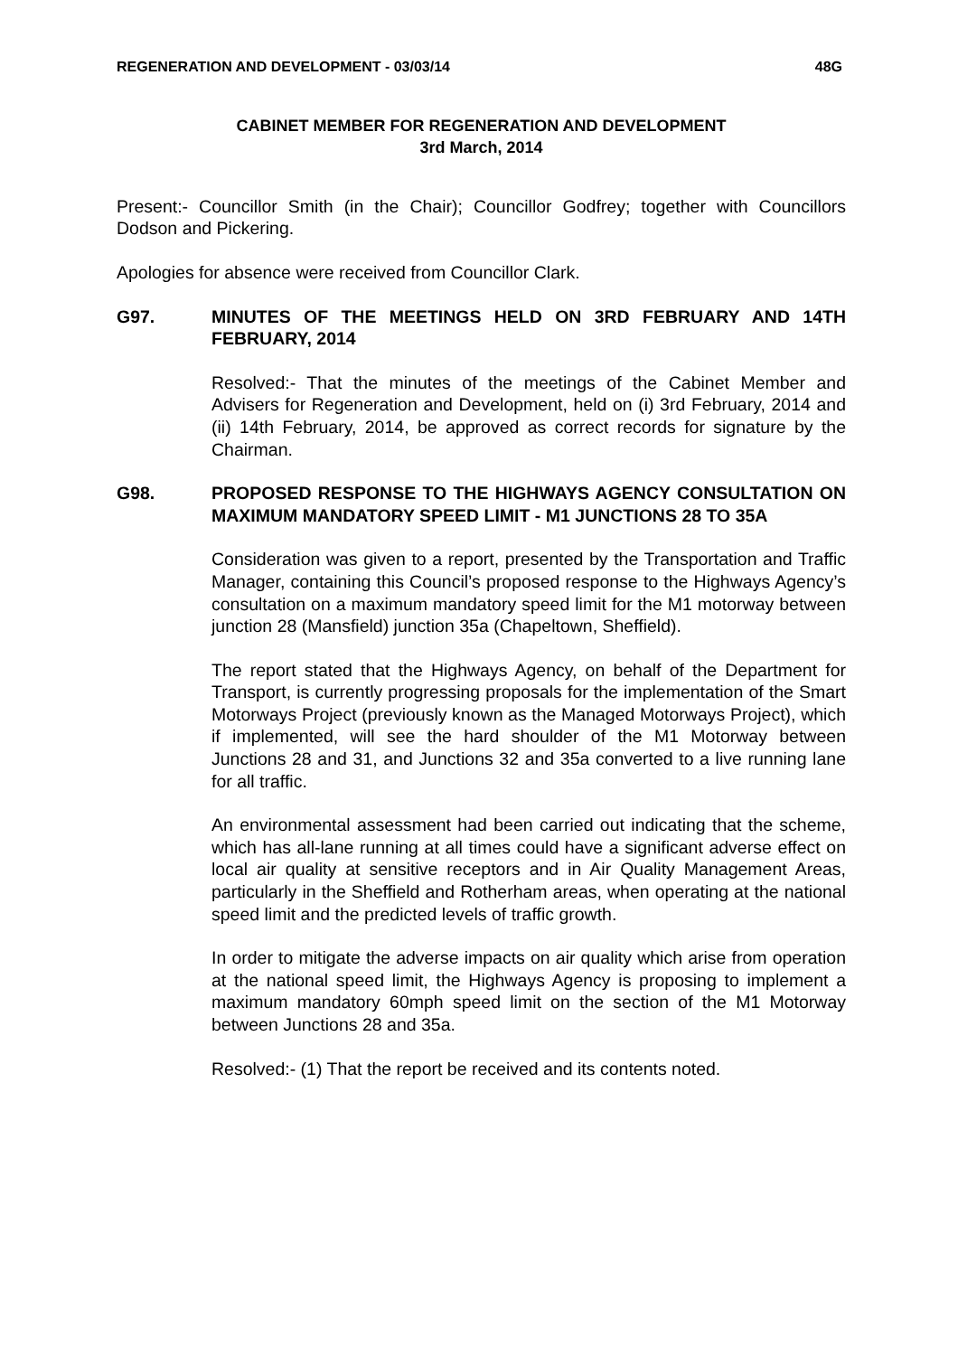REGENERATION AND DEVELOPMENT - 03/03/14 48G
CABINET MEMBER FOR REGENERATION AND DEVELOPMENT
3rd March, 2014
Present:- Councillor Smith (in the Chair); Councillor Godfrey; together with Councillors Dodson and Pickering.
Apologies for absence were received from Councillor Clark.
G97. MINUTES OF THE MEETINGS HELD ON 3RD FEBRUARY AND 14TH FEBRUARY, 2014
Resolved:- That the minutes of the meetings of the Cabinet Member and Advisers for Regeneration and Development, held on (i) 3rd February, 2014 and (ii) 14th February, 2014, be approved as correct records for signature by the Chairman.
G98. PROPOSED RESPONSE TO THE HIGHWAYS AGENCY CONSULTATION ON MAXIMUM MANDATORY SPEED LIMIT - M1 JUNCTIONS 28 TO 35A
Consideration was given to a report, presented by the Transportation and Traffic Manager, containing this Council’s proposed response to the Highways Agency’s consultation on a maximum mandatory speed limit for the M1 motorway between junction 28 (Mansfield) junction 35a (Chapeltown, Sheffield).
The report stated that the Highways Agency, on behalf of the Department for Transport, is currently progressing proposals for the implementation of the Smart Motorways Project (previously known as the Managed Motorways Project), which if implemented, will see the hard shoulder of the M1 Motorway between Junctions 28 and 31, and Junctions 32 and 35a converted to a live running lane for all traffic.
An environmental assessment had been carried out indicating that the scheme, which has all-lane running at all times could have a significant adverse effect on local air quality at sensitive receptors and in Air Quality Management Areas, particularly in the Sheffield and Rotherham areas, when operating at the national speed limit and the predicted levels of traffic growth.
In order to mitigate the adverse impacts on air quality which arise from operation at the national speed limit, the Highways Agency is proposing to implement a maximum mandatory 60mph speed limit on the section of the M1 Motorway between Junctions 28 and 35a.
Resolved:- (1) That the report be received and its contents noted.